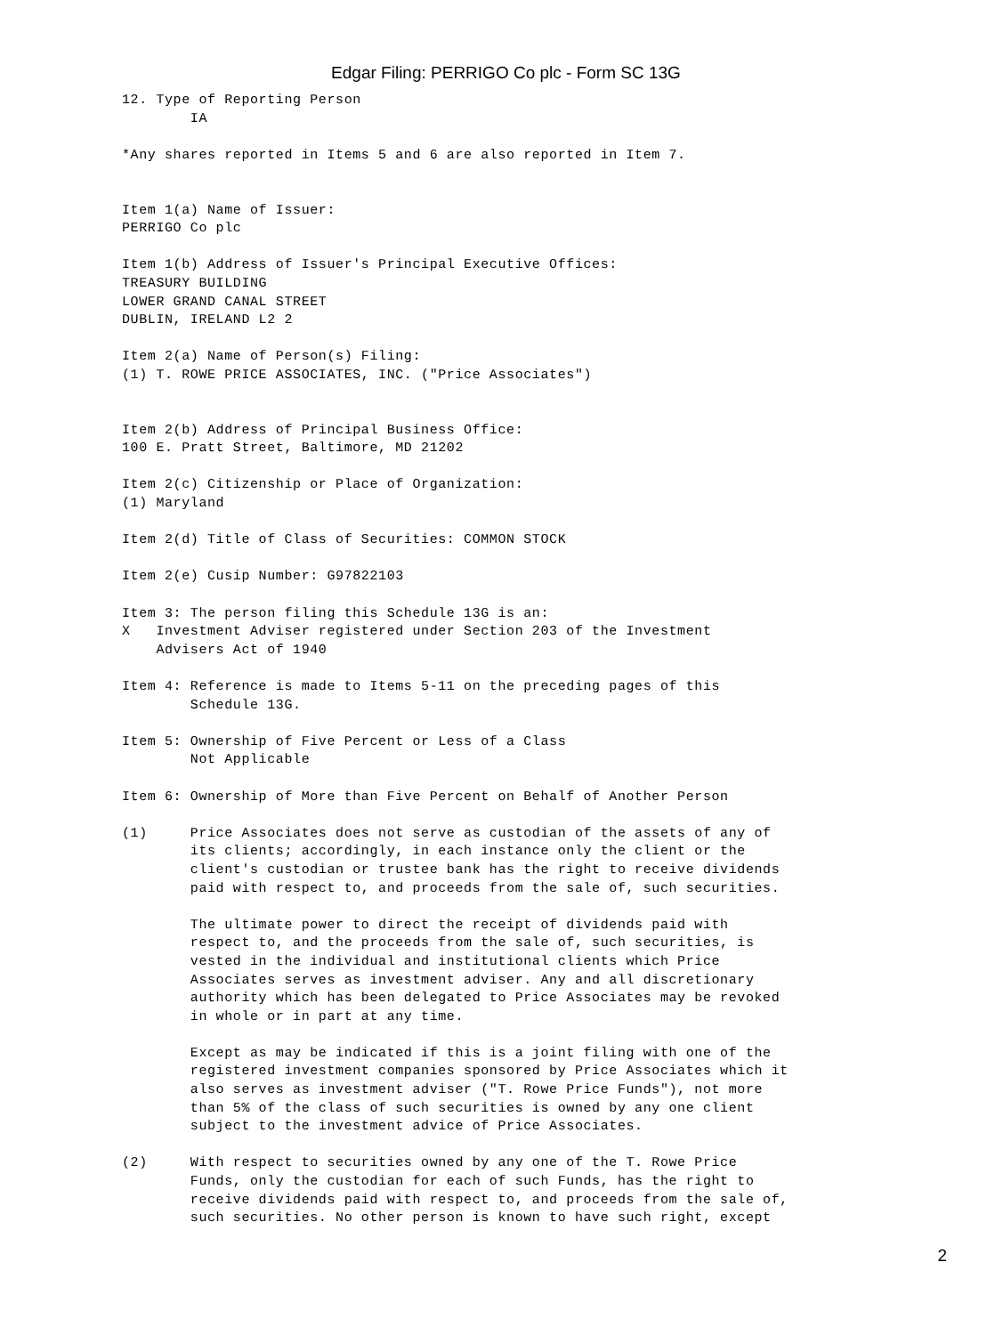Edgar Filing: PERRIGO Co plc - Form SC 13G
12. Type of Reporting Person
        IA

*Any shares reported in Items 5 and 6 are also reported in Item 7.


Item 1(a) Name of Issuer:
PERRIGO Co plc

Item 1(b) Address of Issuer's Principal Executive Offices:
TREASURY BUILDING
LOWER GRAND CANAL STREET
DUBLIN, IRELAND L2 2

Item 2(a) Name of Person(s) Filing:
(1) T. ROWE PRICE ASSOCIATES, INC. ("Price Associates")


Item 2(b) Address of Principal Business Office:
100 E. Pratt Street, Baltimore, MD 21202

Item 2(c) Citizenship or Place of Organization:
(1) Maryland

Item 2(d) Title of Class of Securities: COMMON STOCK

Item 2(e) Cusip Number: G97822103

Item 3: The person filing this Schedule 13G is an:
X   Investment Adviser registered under Section 203 of the Investment
    Advisers Act of 1940

Item 4: Reference is made to Items 5-11 on the preceding pages of this
        Schedule 13G.

Item 5: Ownership of Five Percent or Less of a Class
        Not Applicable

Item 6: Ownership of More than Five Percent on Behalf of Another Person

(1)     Price Associates does not serve as custodian of the assets of any of
        its clients; accordingly, in each instance only the client or the
        client's custodian or trustee bank has the right to receive dividends
        paid with respect to, and proceeds from the sale of, such securities.

        The ultimate power to direct the receipt of dividends paid with
        respect to, and the proceeds from the sale of, such securities, is
        vested in the individual and institutional clients which Price
        Associates serves as investment adviser. Any and all discretionary
        authority which has been delegated to Price Associates may be revoked
        in whole or in part at any time.

        Except as may be indicated if this is a joint filing with one of the
        registered investment companies sponsored by Price Associates which it
        also serves as investment adviser ("T. Rowe Price Funds"), not more
        than 5% of the class of such securities is owned by any one client
        subject to the investment advice of Price Associates.

(2)     With respect to securities owned by any one of the T. Rowe Price
        Funds, only the custodian for each of such Funds, has the right to
        receive dividends paid with respect to, and proceeds from the sale of,
        such securities. No other person is known to have such right, except
2